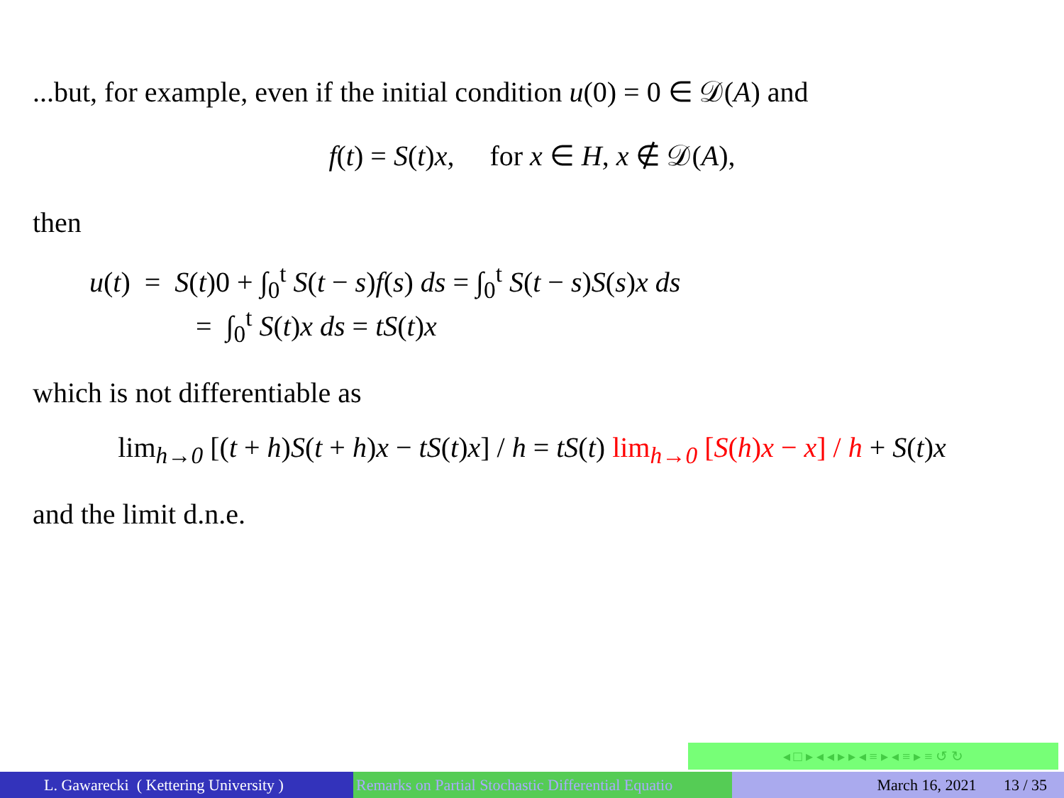...but, for example, even if the initial condition u(0) = 0 ∈ 𝒟(A) and
f(t) = S(t)x, for x ∈ H, x ∉ 𝒟(A),
then
u(t) = S(t)0 + ∫<sub>0</sub><sup>t</sup> S(t − s)f(s) ds = ∫<sub>0</sub><sup>t</sup> S(t − s)S(s)x ds
= ∫<sub>0</sub><sup>t</sup> S(t)x ds = tS(t)x
which is not differentiable as
lim<sub>h→0</sub> [(t + h)S(t + h)x − tS(t)x] / h = tS(t) lim<sub>h→0</sub> [S(h)x − x] / h + S(t)x
and the limit d.n.e.
◂ □ ▸ ◂ ◂ ▸ ▸ ◂ ≡ ▸ ◂ ≡ ▸ ≡ ↺ ↻
L. Gawarecki ( Kettering University )
Remarks on Partial Stochastic Differential Equatio March 16, 2021 13 / 35